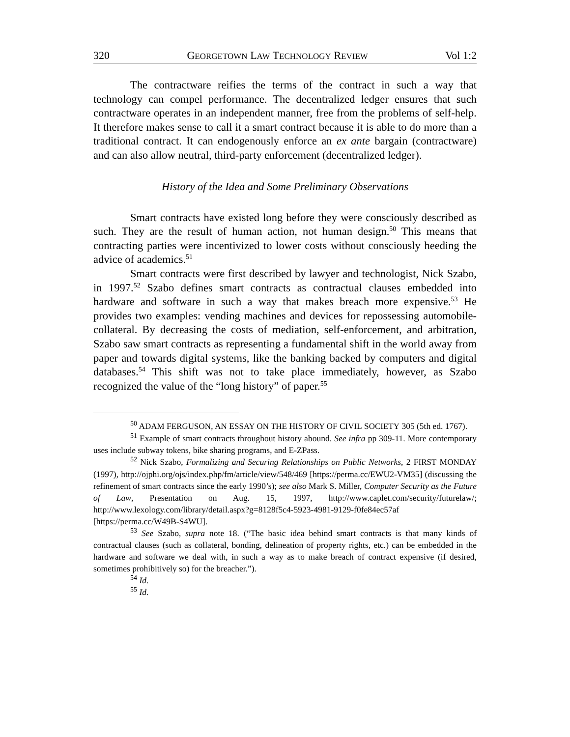320 GEORGETOWN LAW TECHNOLOGY REVIEW Vol 1:2
The contractware reifies the terms of the contract in such a way that technology can compel performance. The decentralized ledger ensures that such contractware operates in an independent manner, free from the problems of self-help. It therefore makes sense to call it a smart contract because it is able to do more than a traditional contract. It can endogenously enforce an ex ante bargain (contractware) and can also allow neutral, third-party enforcement (decentralized ledger).
History of the Idea and Some Preliminary Observations
Smart contracts have existed long before they were consciously described as such. They are the result of human action, not human design.<sup>50</sup> This means that contracting parties were incentivized to lower costs without consciously heeding the advice of academics.<sup>51</sup>
Smart contracts were first described by lawyer and technologist, Nick Szabo, in 1997.<sup>52</sup> Szabo defines smart contracts as contractual clauses embedded into hardware and software in such a way that makes breach more expensive.<sup>53</sup> He provides two examples: vending machines and devices for repossessing automobile-collateral. By decreasing the costs of mediation, self-enforcement, and arbitration, Szabo saw smart contracts as representing a fundamental shift in the world away from paper and towards digital systems, like the banking backed by computers and digital databases.<sup>54</sup> This shift was not to take place immediately, however, as Szabo recognized the value of the “long history” of paper.<sup>55</sup>
<sup>50</sup> ADAM FERGUSON, AN ESSAY ON THE HISTORY OF CIVIL SOCIETY 305 (5th ed. 1767).
<sup>51</sup> Example of smart contracts throughout history abound. See infra pp 309-11. More contemporary uses include subway tokens, bike sharing programs, and E-ZPass.
<sup>52</sup> Nick Szabo, Formalizing and Securing Relationships on Public Networks, 2 FIRST MONDAY (1997), http://ojphi.org/ojs/index.php/fm/article/view/548/469 [https://perma.cc/EWU2-VM35] (discussing the refinement of smart contracts since the early 1990’s); see also Mark S. Miller, Computer Security as the Future of Law, Presentation on Aug. 15, 1997, http://www.caplet.com/security/futurelaw/; http://www.lexology.com/library/detail.aspx?g=8128f5c4-5923-4981-9129-f0fe84ec57af [https://perma.cc/W49B-S4WU].
<sup>53</sup> See Szabo, supra note 18. (“The basic idea behind smart contracts is that many kinds of contractual clauses (such as collateral, bonding, delineation of property rights, etc.) can be embedded in the hardware and software we deal with, in such a way as to make breach of contract expensive (if desired, sometimes prohibitively so) for the breacher.”).
<sup>54</sup> Id.
<sup>55</sup> Id.